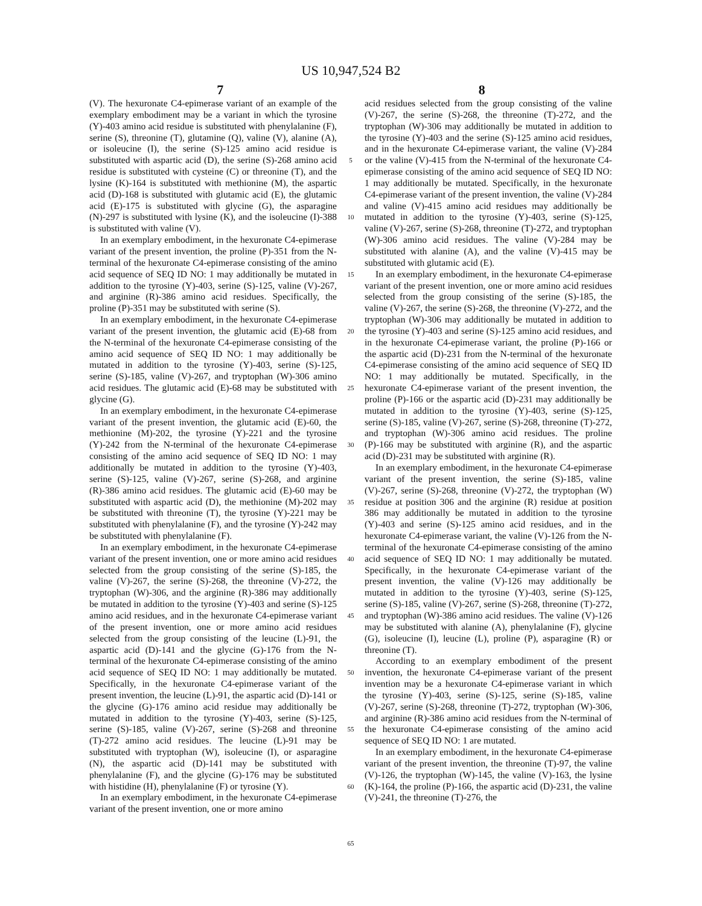US 10,947,524 B2
7 8
(V). The hexuronate C4-epimerase variant of an example of the exemplary embodiment may be a variant in which the tyrosine (Y)-403 amino acid residue is substituted with phenylalanine (F), serine (S), threonine (T), glutamine (Q), valine (V), alanine (A), or isoleucine (I), the serine (S)-125 amino acid residue is substituted with aspartic acid (D), the serine (S)-268 amino acid residue is substituted with cysteine (C) or threonine (T), and the lysine (K)-164 is substituted with methionine (M), the aspartic acid (D)-168 is substituted with glutamic acid (E), the glutamic acid (E)-175 is substituted with glycine (G), the asparagine (N)-297 is substituted with lysine (K), and the isoleucine (I)-388 is substituted with valine (V).
In an exemplary embodiment, in the hexuronate C4-epimerase variant of the present invention, the proline (P)-351 from the N-terminal of the hexuronate C4-epimerase consisting of the amino acid sequence of SEQ ID NO: 1 may additionally be mutated in addition to the tyrosine (Y)-403, serine (S)-125, valine (V)-267, and arginine (R)-386 amino acid residues. Specifically, the proline (P)-351 may be substituted with serine (S).
In an exemplary embodiment, in the hexuronate C4-epimerase variant of the present invention, the glutamic acid (E)-68 from the N-terminal of the hexuronate C4-epimerase consisting of the amino acid sequence of SEQ ID NO: 1 may additionally be mutated in addition to the tyrosine (Y)-403, serine (S)-125, serine (S)-185, valine (V)-267, and tryptophan (W)-306 amino acid residues. The glutamic acid (E)-68 may be substituted with glycine (G).
In an exemplary embodiment, in the hexuronate C4-epimerase variant of the present invention, the glutamic acid (E)-60, the methionine (M)-202, the tyrosine (Y)-221 and the tyrosine (Y)-242 from the N-terminal of the hexuronate C4-epimerase consisting of the amino acid sequence of SEQ ID NO: 1 may additionally be mutated in addition to the tyrosine (Y)-403, serine (S)-125, valine (V)-267, serine (S)-268, and arginine (R)-386 amino acid residues. The glutamic acid (E)-60 may be substituted with aspartic acid (D), the methionine (M)-202 may be substituted with threonine (T), the tyrosine (Y)-221 may be substituted with phenylalanine (F), and the tyrosine (Y)-242 may be substituted with phenylalanine (F).
In an exemplary embodiment, in the hexuronate C4-epimerase variant of the present invention, one or more amino acid residues selected from the group consisting of the serine (S)-185, the valine (V)-267, the serine (S)-268, the threonine (V)-272, the tryptophan (W)-306, and the arginine (R)-386 may additionally be mutated in addition to the tyrosine (Y)-403 and serine (S)-125 amino acid residues, and in the hexuronate C4-epimerase variant of the present invention, one or more amino acid residues selected from the group consisting of the leucine (L)-91, the aspartic acid (D)-141 and the glycine (G)-176 from the N-terminal of the hexuronate C4-epimerase consisting of the amino acid sequence of SEQ ID NO: 1 may additionally be mutated. Specifically, in the hexuronate C4-epimerase variant of the present invention, the leucine (L)-91, the aspartic acid (D)-141 or the glycine (G)-176 amino acid residue may additionally be mutated in addition to the tyrosine (Y)-403, serine (S)-125, serine (S)-185, valine (V)-267, serine (S)-268 and threonine (T)-272 amino acid residues. The leucine (L)-91 may be substituted with tryptophan (W), isoleucine (I), or asparagine (N), the aspartic acid (D)-141 may be substituted with phenylalanine (F), and the glycine (G)-176 may be substituted with histidine (H), phenylalanine (F) or tyrosine (Y).
In an exemplary embodiment, in the hexuronate C4-epimerase variant of the present invention, one or more amino
5
10
15
20
25
30
35
40
45
50
55
60
65
acid residues selected from the group consisting of the valine (V)-267, the serine (S)-268, the threonine (T)-272, and the tryptophan (W)-306 may additionally be mutated in addition to the tyrosine (Y)-403 and the serine (S)-125 amino acid residues, and in the hexuronate C4-epimerase variant, the valine (V)-284 or the valine (V)-415 from the N-terminal of the hexuronate C4-epimerase consisting of the amino acid sequence of SEQ ID NO: 1 may additionally be mutated. Specifically, in the hexuronate C4-epimerase variant of the present invention, the valine (V)-284 and valine (V)-415 amino acid residues may additionally be mutated in addition to the tyrosine (Y)-403, serine (S)-125, valine (V)-267, serine (S)-268, threonine (T)-272, and tryptophan (W)-306 amino acid residues. The valine (V)-284 may be substituted with alanine (A), and the valine (V)-415 may be substituted with glutamic acid (E).
In an exemplary embodiment, in the hexuronate C4-epimerase variant of the present invention, one or more amino acid residues selected from the group consisting of the serine (S)-185, the valine (V)-267, the serine (S)-268, the threonine (V)-272, and the tryptophan (W)-306 may additionally be mutated in addition to the tyrosine (Y)-403 and serine (S)-125 amino acid residues, and in the hexuronate C4-epimerase variant, the proline (P)-166 or the aspartic acid (D)-231 from the N-terminal of the hexuronate C4-epimerase consisting of the amino acid sequence of SEQ ID NO: 1 may additionally be mutated. Specifically, in the hexuronate C4-epimerase variant of the present invention, the proline (P)-166 or the aspartic acid (D)-231 may additionally be mutated in addition to the tyrosine (Y)-403, serine (S)-125, serine (S)-185, valine (V)-267, serine (S)-268, threonine (T)-272, and tryptophan (W)-306 amino acid residues. The proline (P)-166 may be substituted with arginine (R), and the aspartic acid (D)-231 may be substituted with arginine (R).
In an exemplary embodiment, in the hexuronate C4-epimerase variant of the present invention, the serine (S)-185, valine (V)-267, serine (S)-268, threonine (V)-272, the tryptophan (W) residue at position 306 and the arginine (R) residue at position 386 may additionally be mutated in addition to the tyrosine (Y)-403 and serine (S)-125 amino acid residues, and in the hexuronate C4-epimerase variant, the valine (V)-126 from the N-terminal of the hexuronate C4-epimerase consisting of the amino acid sequence of SEQ ID NO: 1 may additionally be mutated. Specifically, in the hexuronate C4-epimerase variant of the present invention, the valine (V)-126 may additionally be mutated in addition to the tyrosine (Y)-403, serine (S)-125, serine (S)-185, valine (V)-267, serine (S)-268, threonine (T)-272, and tryptophan (W)-386 amino acid residues. The valine (V)-126 may be substituted with alanine (A), phenylalanine (F), glycine (G), isoleucine (I), leucine (L), proline (P), asparagine (R) or threonine (T).
According to an exemplary embodiment of the present invention, the hexuronate C4-epimerase variant of the present invention may be a hexuronate C4-epimerase variant in which the tyrosine (Y)-403, serine (S)-125, serine (S)-185, valine (V)-267, serine (S)-268, threonine (T)-272, tryptophan (W)-306, and arginine (R)-386 amino acid residues from the N-terminal of the hexuronate C4-epimerase consisting of the amino acid sequence of SEQ ID NO: 1 are mutated.
In an exemplary embodiment, in the hexuronate C4-epimerase variant of the present invention, the threonine (T)-97, the valine (V)-126, the tryptophan (W)-145, the valine (V)-163, the lysine (K)-164, the proline (P)-166, the aspartic acid (D)-231, the valine (V)-241, the threonine (T)-276, the